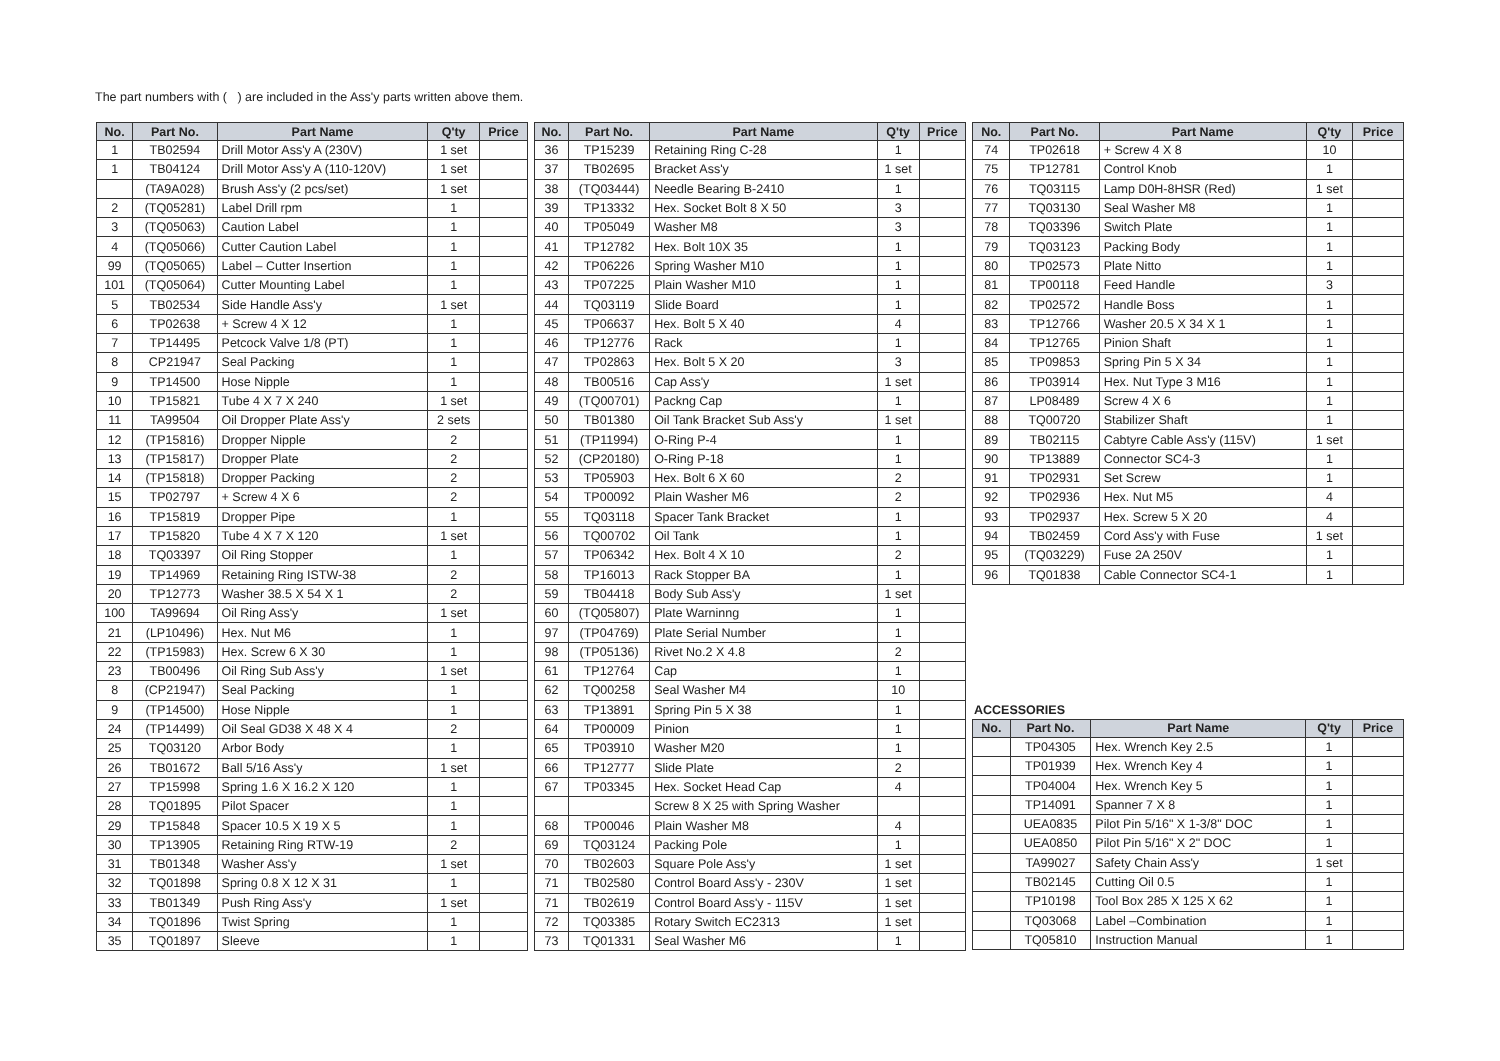The part numbers with ( ) are included in the Ass'y parts written above them.
| No. | Part No. | Part Name | Q'ty | Price |
| --- | --- | --- | --- | --- |
| 1 | TB02594 | Drill Motor Ass'y A (230V) | 1 set | |
| 1 | TB04124 | Drill Motor Ass'y A (110-120V) | 1 set | |
| | (TA9A028) | Brush Ass'y (2 pcs/set) | 1 set | |
| 2 | (TQ05281) | Label Drill rpm | 1 | |
| 3 | (TQ05063) | Caution Label | 1 | |
| 4 | (TQ05066) | Cutter Caution Label | 1 | |
| 99 | (TQ05065) | Label – Cutter Insertion | 1 | |
| 101 | (TQ05064) | Cutter Mounting Label | 1 | |
| 5 | TB02534 | Side Handle Ass'y | 1 set | |
| 6 | TP02638 | + Screw 4 X 12 | 1 | |
| 7 | TP14495 | Petcock Valve 1/8 (PT) | 1 | |
| 8 | CP21947 | Seal Packing | 1 | |
| 9 | TP14500 | Hose Nipple | 1 | |
| 10 | TP15821 | Tube 4 X 7 X 240 | 1 set | |
| 11 | TA99504 | Oil Dropper Plate Ass'y | 2 sets | |
| 12 | (TP15816) | Dropper Nipple | 2 | |
| 13 | (TP15817) | Dropper Plate | 2 | |
| 14 | (TP15818) | Dropper Packing | 2 | |
| 15 | TP02797 | + Screw 4 X 6 | 2 | |
| 16 | TP15819 | Dropper Pipe | 1 | |
| 17 | TP15820 | Tube 4 X 7 X 120 | 1 set | |
| 18 | TQ03397 | Oil Ring Stopper | 1 | |
| 19 | TP14969 | Retaining Ring ISTW-38 | 2 | |
| 20 | TP12773 | Washer 38.5 X 54 X 1 | 2 | |
| 100 | TA99694 | Oil Ring Ass'y | 1 set | |
| 21 | (LP10496) | Hex. Nut M6 | 1 | |
| 22 | (TP15983) | Hex. Screw 6 X 30 | 1 | |
| 23 | TB00496 | Oil Ring Sub Ass'y | 1 set | |
| 8 | (CP21947) | Seal Packing | 1 | |
| 9 | (TP14500) | Hose Nipple | 1 | |
| 24 | (TP14499) | Oil Seal GD38 X 48 X 4 | 2 | |
| 25 | TQ03120 | Arbor Body | 1 | |
| 26 | TB01672 | Ball 5/16 Ass'y | 1 set | |
| 27 | TP15998 | Spring 1.6 X 16.2 X 120 | 1 | |
| 28 | TQ01895 | Pilot Spacer | 1 | |
| 29 | TP15848 | Spacer 10.5 X 19 X 5 | 1 | |
| 30 | TP13905 | Retaining Ring RTW-19 | 2 | |
| 31 | TB01348 | Washer Ass'y | 1 set | |
| 32 | TQ01898 | Spring 0.8 X 12 X 31 | 1 | |
| 33 | TB01349 | Push Ring Ass'y | 1 set | |
| 34 | TQ01896 | Twist Spring | 1 | |
| 35 | TQ01897 | Sleeve | 1 | |
| No. | Part No. | Part Name | Q'ty | Price |
| --- | --- | --- | --- | --- |
| 36 | TP15239 | Retaining Ring C-28 | 1 | |
| 37 | TB02695 | Bracket Ass'y | 1 set | |
| 38 | (TQ03444) | Needle Bearing B-2410 | 1 | |
| 39 | TP13332 | Hex. Socket Bolt 8 X 50 | 3 | |
| 40 | TP05049 | Washer M8 | 3 | |
| 41 | TP12782 | Hex. Bolt 10X 35 | 1 | |
| 42 | TP06226 | Spring Washer M10 | 1 | |
| 43 | TP07225 | Plain Washer M10 | 1 | |
| 44 | TQ03119 | Slide Board | 1 | |
| 45 | TP06637 | Hex. Bolt 5 X 40 | 4 | |
| 46 | TP12776 | Rack | 1 | |
| 47 | TP02863 | Hex. Bolt 5 X 20 | 3 | |
| 48 | TB00516 | Cap Ass'y | 1 set | |
| 49 | (TQ00701) | Packng Cap | 1 | |
| 50 | TB01380 | Oil Tank Bracket Sub Ass'y | 1 set | |
| 51 | (TP11994) | O-Ring P-4 | 1 | |
| 52 | (CP20180) | O-Ring P-18 | 1 | |
| 53 | TP05903 | Hex. Bolt 6 X 60 | 2 | |
| 54 | TP00092 | Plain Washer M6 | 2 | |
| 55 | TQ03118 | Spacer Tank Bracket | 1 | |
| 56 | TQ00702 | Oil Tank | 1 | |
| 57 | TP06342 | Hex. Bolt 4 X 10 | 2 | |
| 58 | TP16013 | Rack Stopper BA | 1 | |
| 59 | TB04418 | Body Sub Ass'y | 1 set | |
| 60 | (TQ05807) | Plate Warninng | 1 | |
| 97 | (TP04769) | Plate Serial Number | 1 | |
| 98 | (TP05136) | Rivet No.2 X 4.8 | 2 | |
| 61 | TP12764 | Cap | 1 | |
| 62 | TQ00258 | Seal Washer M4 | 10 | |
| 63 | TP13891 | Spring Pin 5 X 38 | 1 | |
| 64 | TP00009 | Pinion | 1 | |
| 65 | TP03910 | Washer M20 | 1 | |
| 66 | TP12777 | Slide Plate | 2 | |
| 67 | TP03345 | Hex. Socket Head Cap | 4 | |
| | | Screw 8 X 25 with Spring Washer | | |
| 68 | TP00046 | Plain Washer M8 | 4 | |
| 69 | TQ03124 | Packing Pole | 1 | |
| 70 | TB02603 | Square Pole Ass'y | 1 set | |
| 71 | TB02580 | Control Board Ass'y - 230V | 1 set | |
| 71 | TB02619 | Control Board Ass'y - 115V | 1 set | |
| 72 | TQ03385 | Rotary Switch EC2313 | 1 set | |
| 73 | TQ01331 | Seal Washer M6 | 1 | |
| No. | Part No. | Part Name | Q'ty | Price |
| --- | --- | --- | --- | --- |
| 74 | TP02618 | + Screw 4 X 8 | 10 | |
| 75 | TP12781 | Control Knob | 1 | |
| 76 | TQ03115 | Lamp D0H-8HSR (Red) | 1 set | |
| 77 | TQ03130 | Seal Washer M8 | 1 | |
| 78 | TQ03396 | Switch Plate | 1 | |
| 79 | TQ03123 | Packing Body | 1 | |
| 80 | TP02573 | Plate Nitto | 1 | |
| 81 | TP00118 | Feed Handle | 3 | |
| 82 | TP02572 | Handle Boss | 1 | |
| 83 | TP12766 | Washer 20.5 X 34 X 1 | 1 | |
| 84 | TP12765 | Pinion Shaft | 1 | |
| 85 | TP09853 | Spring Pin 5 X 34 | 1 | |
| 86 | TP03914 | Hex. Nut Type 3 M16 | 1 | |
| 87 | LP08489 | Screw 4 X 6 | 1 | |
| 88 | TQ00720 | Stabilizer Shaft | 1 | |
| 89 | TB02115 | Cabtyre Cable Ass'y (115V) | 1 set | |
| 90 | TP13889 | Connector SC4-3 | 1 | |
| 91 | TP02931 | Set Screw | 1 | |
| 92 | TP02936 | Hex. Nut M5 | 4 | |
| 93 | TP02937 | Hex. Screw 5 X 20 | 4 | |
| 94 | TB02459 | Cord Ass'y with Fuse | 1 set | |
| 95 | (TQ03229) | Fuse 2A 250V | 1 | |
| 96 | TQ01838 | Cable Connector SC4-1 | 1 | |
ACCESSORIES
| No. | Part No. | Part Name | Q'ty | Price |
| --- | --- | --- | --- | --- |
| | TP04305 | Hex. Wrench Key 2.5 | 1 | |
| | TP01939 | Hex. Wrench Key 4 | 1 | |
| | TP04004 | Hex. Wrench Key 5 | 1 | |
| | TP14091 | Spanner 7 X 8 | 1 | |
| | UEA0835 | Pilot Pin 5/16" X 1-3/8" DOC | 1 | |
| | UEA0850 | Pilot Pin 5/16" X 2" DOC | 1 | |
| | TA99027 | Safety Chain Ass'y | 1 set | |
| | TB02145 | Cutting Oil 0.5 | 1 | |
| | TP10198 | Tool Box 285 X 125 X 62 | 1 | |
| | TQ03068 | Label –Combination | 1 | |
| | TQ05810 | Instruction Manual | 1 | |